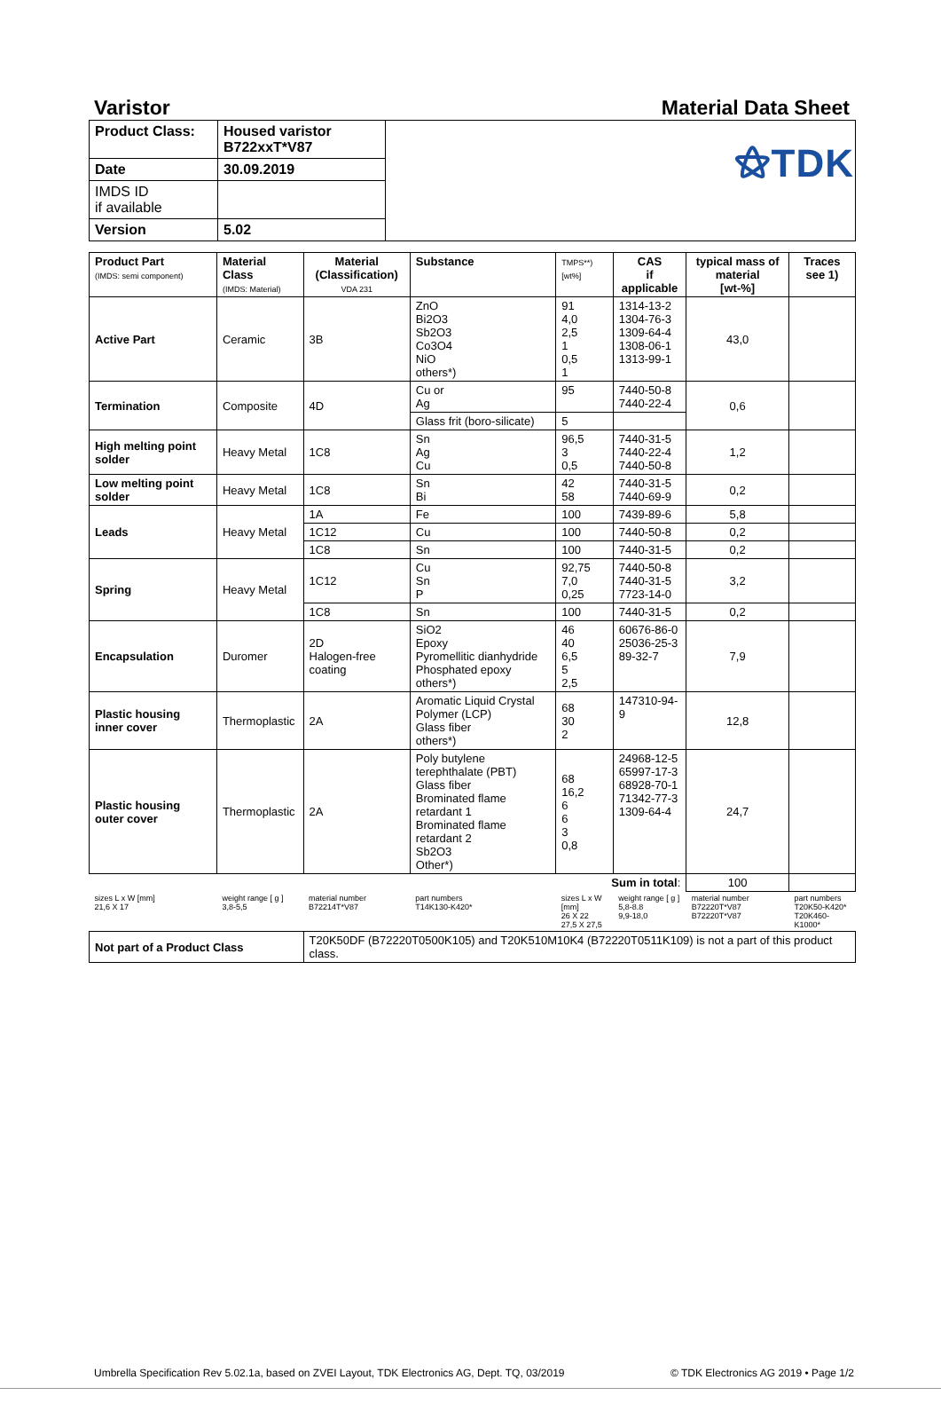⚝TDK
Varistor Material Data Sheet
| Product Class: | Housed varistor B722xxT*V87 | |
| Date | 30.09.2019 | |
| IMDS ID if available | | |
| Version | 5.02 | |
| Product Part (IMDS: semi component) | Material Class (IMDS: Material) | Material (Classification) VDA 231 | Substance | TMPS**) [wt%] | CAS if applicable | typical mass of material [wt-%] | Traces see 1) |
| --- | --- | --- | --- | --- | --- | --- | --- |
| Active Part | Ceramic | 3B | ZnO Bi2O3 Sb2O3 Co3O4 NiO others*) | 91 4,0 2,5 1 0,5 1 | 1314-13-2 1304-76-3 1309-64-4 1308-06-1 1313-99-1 | 43,0 | |
| Termination | Composite | 4D | Cu or Ag | 95 | 7440-50-8 7440-22-4 | 0,6 | |
| | | | Glass frit (boro-silicate) | 5 | | | |
| High melting point solder | Heavy Metal | 1C8 | Sn Ag Cu | 96,5 3 0,5 | 7440-31-5 7440-22-4 7440-50-8 | 1,2 | |
| Low melting point solder | Heavy Metal | 1C8 | Sn Bi | 42 58 | 7440-31-5 7440-69-9 | 0,2 | |
| Leads | Heavy Metal | 1A | Fe | 100 | 7439-89-6 | 5,8 | |
| | | 1C12 | Cu | 100 | 7440-50-8 | 0,2 | |
| | | 1C8 | Sn | 100 | 7440-31-5 | 0,2 | |
| Spring | Heavy Metal | 1C12 | Cu Sn P | 92,75 7,0 0,25 | 7440-50-8 7440-31-5 7723-14-0 | 3,2 | |
| | | 1C8 | Sn | 100 | 7440-31-5 | 0,2 | |
| Encapsulation | Duromer | 2D Halogen-free coating | SiO2 Epoxy Pyromellitic dianhydride Phosphated epoxy others*) | 46 40 6,5 5 2,5 | 60676-86-0 25036-25-3 89-32-7 | 7,9 | |
| Plastic housing inner cover | Thermoplastic | 2A | Aromatic Liquid Crystal Polymer (LCP) Glass fiber others*) | 68 30 2 | 147310-94-9 | 12,8 | |
| Plastic housing outer cover | Thermoplastic | 2A | Poly butylene terephthalate (PBT) Glass fiber Brominated flame retardant 1 Brominated flame retardant 2 Sb2O3 Other*) | 68 16,2 6 6 3 0,8 | 24968-12-5 65997-17-3 68928-70-1 71342-77-3 1309-64-4 | 24,7 | |
| Sum in total : | | | | | | 100 | |
| sizes L x W [mm] 21,6 X 17 | weight range [ g ] 3,8-5,5 | material number B72214T*V87 | part numbers T14K130-K420* | sizes L x W [mm] 26 X 22 27,5 X 27,5 | weight range [ g ] 5,8-8.8 9,9-18,0 | material number B72220T*V87 B72220T*V87 | part numbers T20K50-K420* T20K460-K1000* |
| Not part of a Product Class | | T20K50DF (B72220T0500K105) and T20K510M10K4 (B72220T0511K109) is not a part of this product class. | | | | | |
Umbrella Specification Rev 5.02.1a, based on ZVEI Layout, TDK Electronics AG, Dept. TQ, 03/2019 © TDK Electronics AG 2019 • Page 1/2